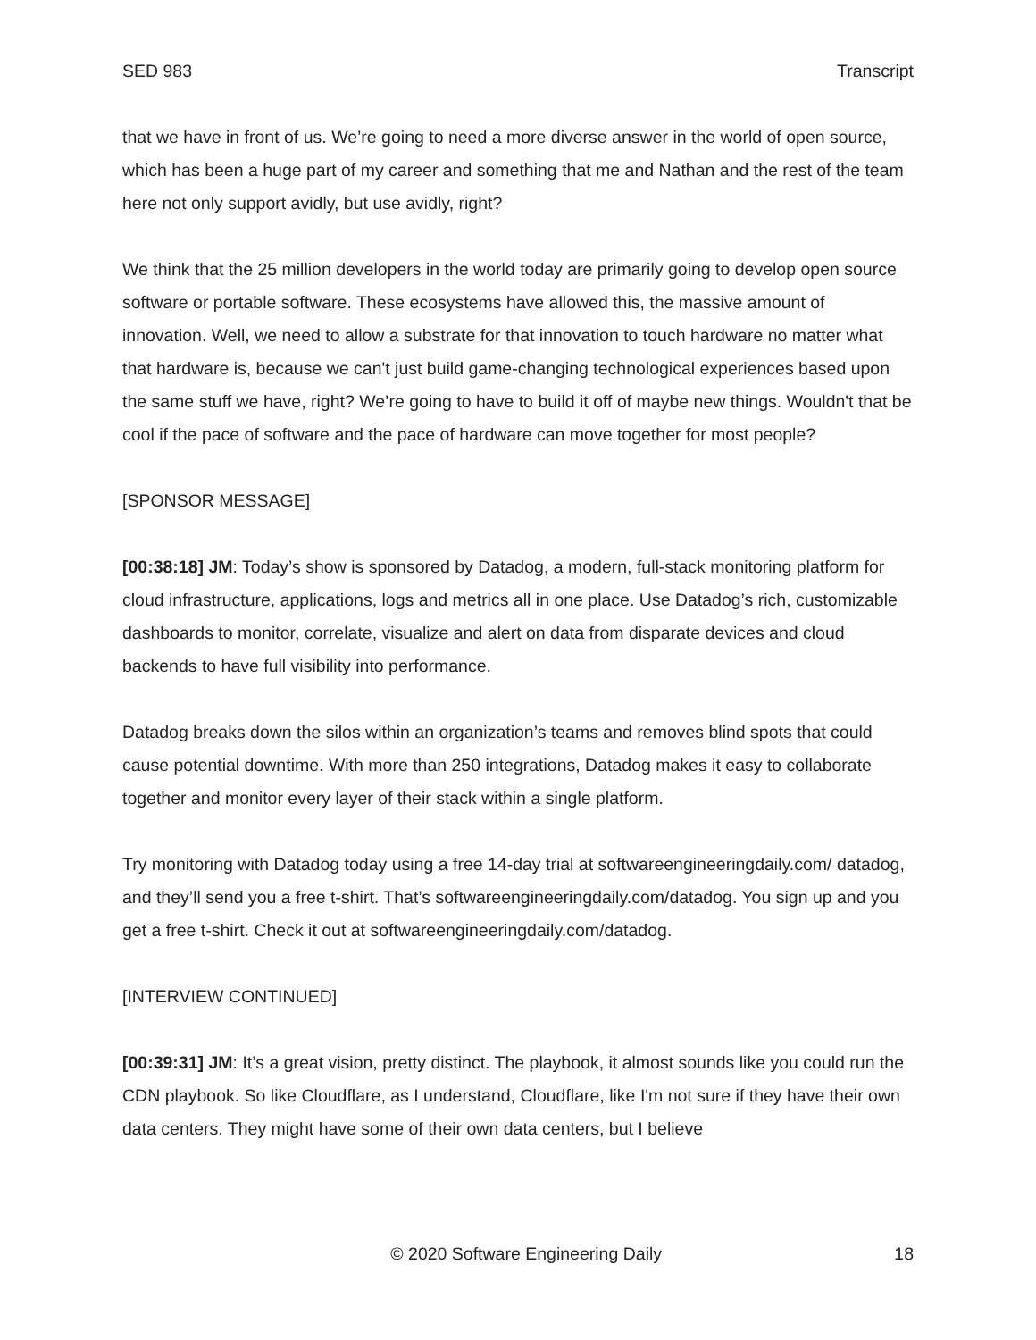SED 983 Transcript
that we have in front of us. We’re going to need a more diverse answer in the world of open source, which has been a huge part of my career and something that me and Nathan and the rest of the team here not only support avidly, but use avidly, right?
We think that the 25 million developers in the world today are primarily going to develop open source software or portable software. These ecosystems have allowed this, the massive amount of innovation. Well, we need to allow a substrate for that innovation to touch hardware no matter what that hardware is, because we can't just build game-changing technological experiences based upon the same stuff we have, right? We’re going to have to build it off of maybe new things. Wouldn't that be cool if the pace of software and the pace of hardware can move together for most people?
[SPONSOR MESSAGE]
[00:38:18] JM: Today’s show is sponsored by Datadog, a modern, full-stack monitoring platform for cloud infrastructure, applications, logs and metrics all in one place. Use Datadog’s rich, customizable dashboards to monitor, correlate, visualize and alert on data from disparate devices and cloud backends to have full visibility into performance.
Datadog breaks down the silos within an organization’s teams and removes blind spots that could cause potential downtime. With more than 250 integrations, Datadog makes it easy to collaborate together and monitor every layer of their stack within a single platform.
Try monitoring with Datadog today using a free 14-day trial at softwareengineeringdaily.com/ datadog, and they’ll send you a free t-shirt. That’s softwareengineeringdaily.com/datadog. You sign up and you get a free t-shirt. Check it out at softwareengineeringdaily.com/datadog.
[INTERVIEW CONTINUED]
[00:39:31] JM: It’s a great vision, pretty distinct. The playbook, it almost sounds like you could run the CDN playbook. So like Cloudflare, as I understand, Cloudflare, like I'm not sure if they have their own data centers. They might have some of their own data centers, but I believe
© 2020 Software Engineering Daily 18